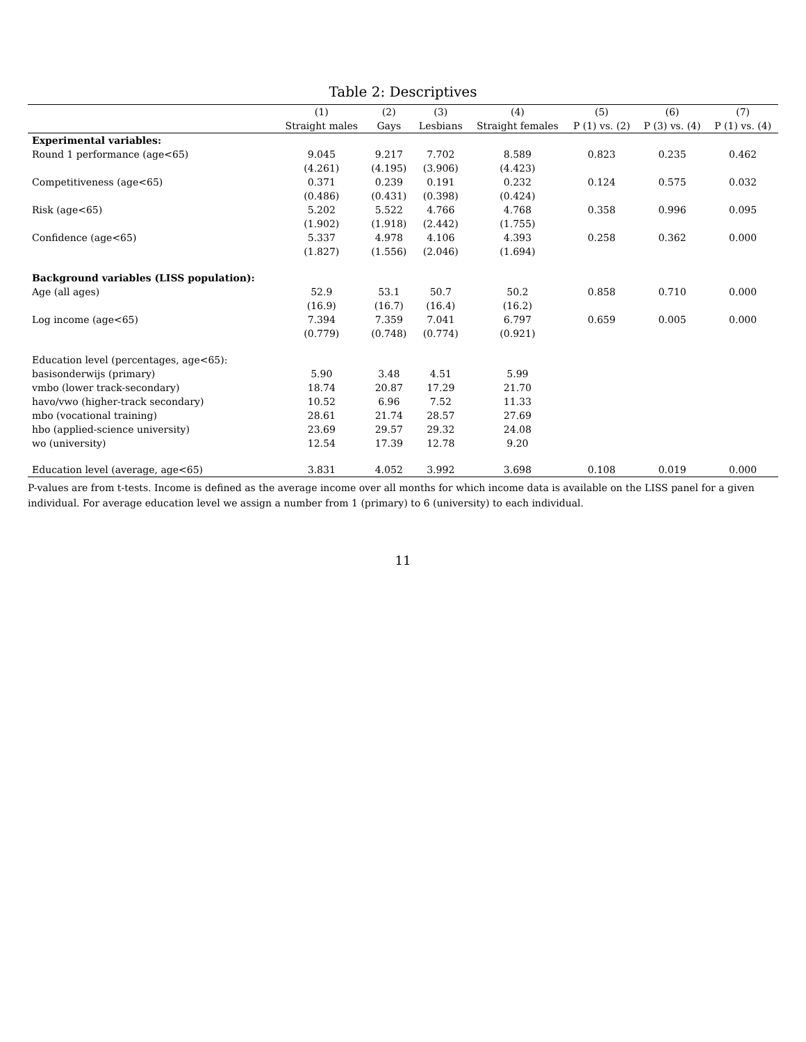Table 2: Descriptives
| | (1) | (2) | (3) | (4) | (5) | (6) | (7) |
| --- | --- | --- | --- | --- | --- | --- | --- |
| | Straight males | Gays | Lesbians | Straight females | P (1) vs. (2) | P (3) vs. (4) | P (1) vs. (4) |
| Experimental variables: | | | | | | | |
| Round 1 performance (age<65) | 9.045 | 9.217 | 7.702 | 8.589 | 0.823 | 0.235 | 0.462 |
| | (4.261) | (4.195) | (3.906) | (4.423) | | | |
| Competitiveness (age<65) | 0.371 | 0.239 | 0.191 | 0.232 | 0.124 | 0.575 | 0.032 |
| | (0.486) | (0.431) | (0.398) | (0.424) | | | |
| Risk (age<65) | 5.202 | 5.522 | 4.766 | 4.768 | 0.358 | 0.996 | 0.095 |
| | (1.902) | (1.918) | (2.442) | (1.755) | | | |
| Confidence (age<65) | 5.337 | 4.978 | 4.106 | 4.393 | 0.258 | 0.362 | 0.000 |
| | (1.827) | (1.556) | (2.046) | (1.694) | | | |
| Background variables (LISS population): | | | | | | | |
| Age (all ages) | 52.9 | 53.1 | 50.7 | 50.2 | 0.858 | 0.710 | 0.000 |
| | (16.9) | (16.7) | (16.4) | (16.2) | | | |
| Log income (age<65) | 7.394 | 7.359 | 7.041 | 6.797 | 0.659 | 0.005 | 0.000 |
| | (0.779) | (0.748) | (0.774) | (0.921) | | | |
| Education level (percentages, age<65): | | | | | | | |
| basisonderwijs (primary) | 5.90 | 3.48 | 4.51 | 5.99 | | | |
| vmbo (lower track-secondary) | 18.74 | 20.87 | 17.29 | 21.70 | | | |
| havo/vwo (higher-track secondary) | 10.52 | 6.96 | 7.52 | 11.33 | | | |
| mbo (vocational training) | 28.61 | 21.74 | 28.57 | 27.69 | | | |
| hbo (applied-science university) | 23.69 | 29.57 | 29.32 | 24.08 | | | |
| wo (university) | 12.54 | 17.39 | 12.78 | 9.20 | | | |
| Education level (average, age<65) | 3.831 | 4.052 | 3.992 | 3.698 | 0.108 | 0.019 | 0.000 |
P-values are from t-tests. Income is defined as the average income over all months for which income data is available on the LISS panel for a given individual. For average education level we assign a number from 1 (primary) to 6 (university) to each individual.
11